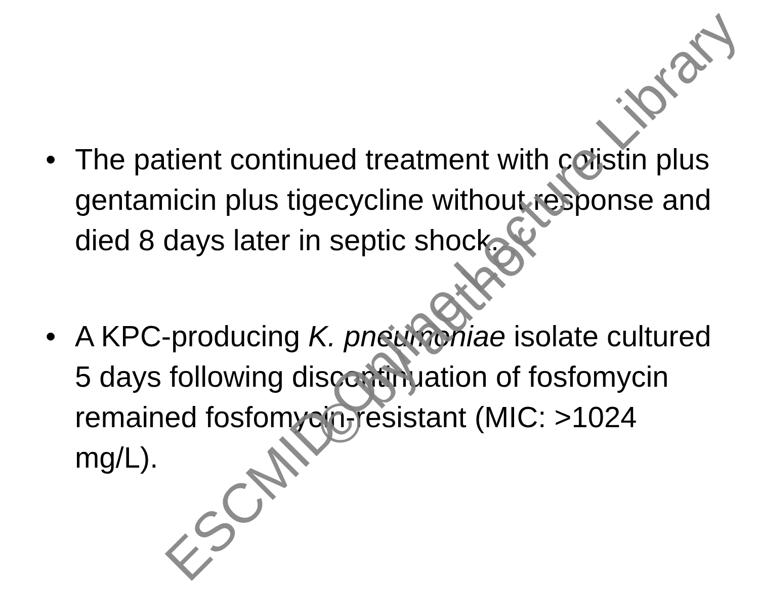• The patient continued treatment with colistin plus gentamicin plus tigecycline without response and died 8 days later in septic shock.
• A KPC-producing K. pneumoniae isolate cultured 5 days following discontinuation of fosfomycin remained fosfomycin-resistant (MIC: >1024 mg/L).
ESCMID Online Lecture Library
© by author